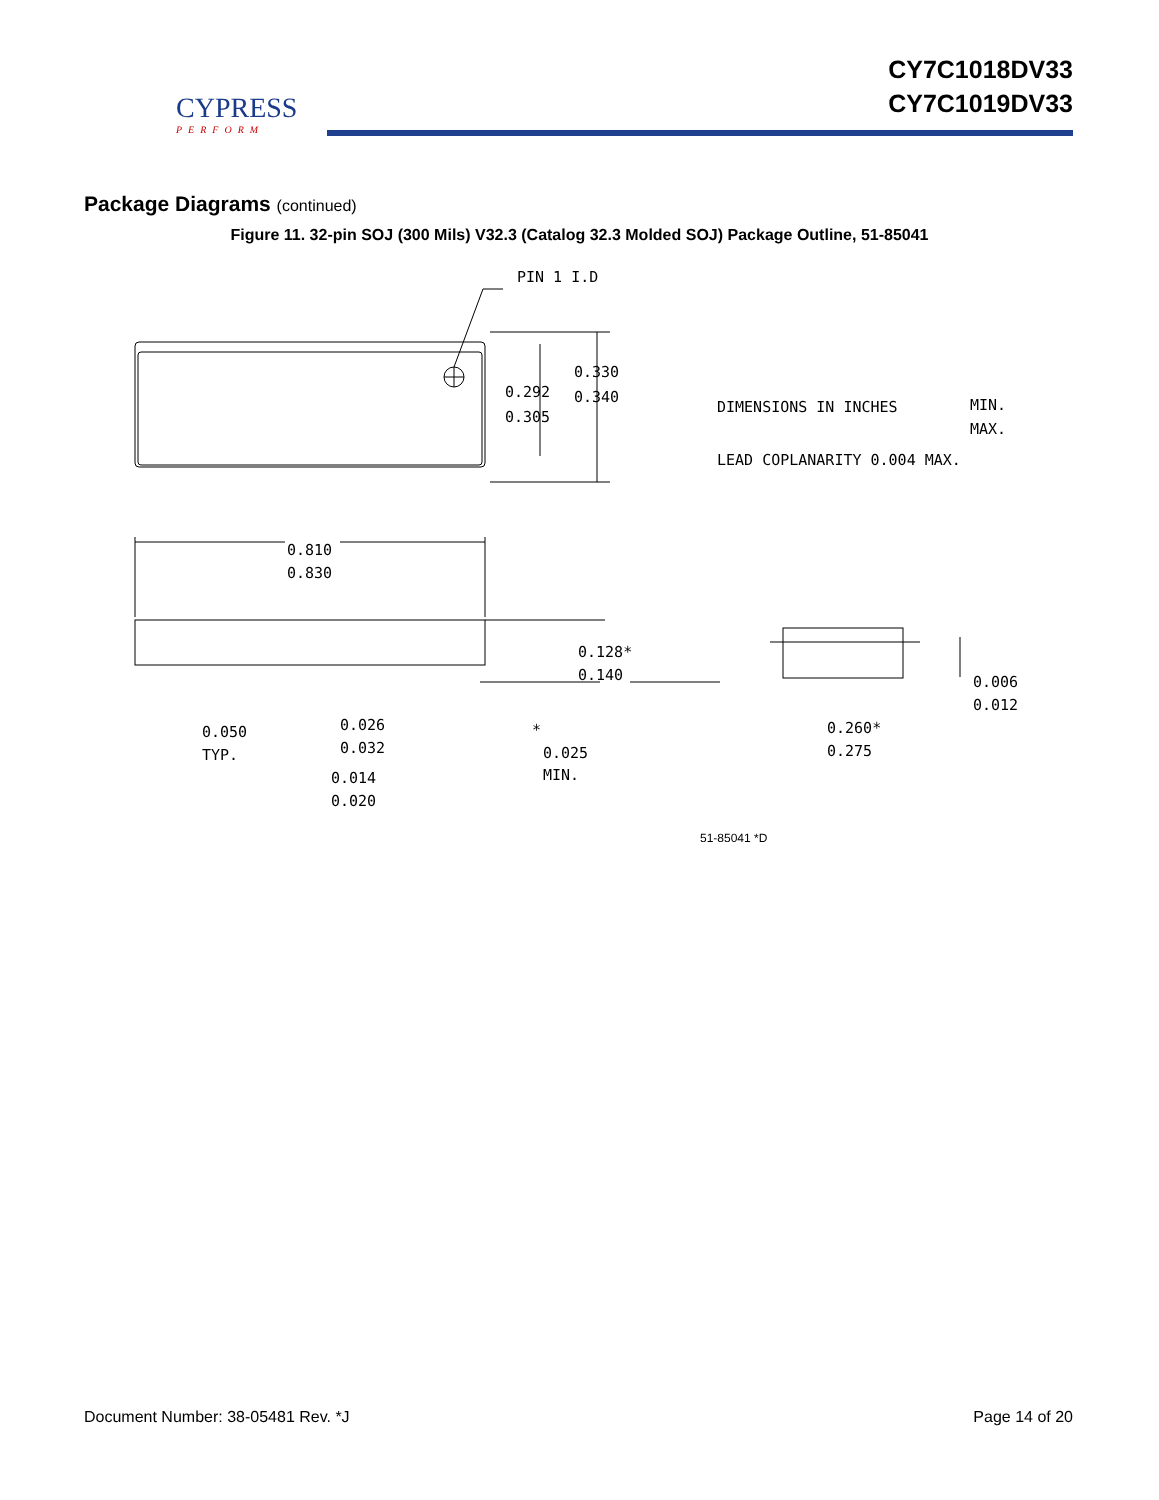CYPRESS
PERFORM
CY7C1018DV33
CY7C1019DV33
Package Diagrams (continued)
Figure 11. 32-pin SOJ (300 Mils) V32.3 (Catalog 32.3 Molded SOJ) Package Outline, 51-85041
PIN 1 I.D
0.292
0.305
0.330
0.340
DIMENSIONS IN INCHES
MIN.
MAX.
LEAD COPLANARITY 0.004 MAX.
0.810
0.830
0.128*
0.140
0.050
TYP.
0.026
0.032
0.014
0.020
*
0.025
MIN.
0.260*
0.275
0.006
0.012
51-85041 *D
Document Number: 38-05481 Rev. *J Page 14 of 20